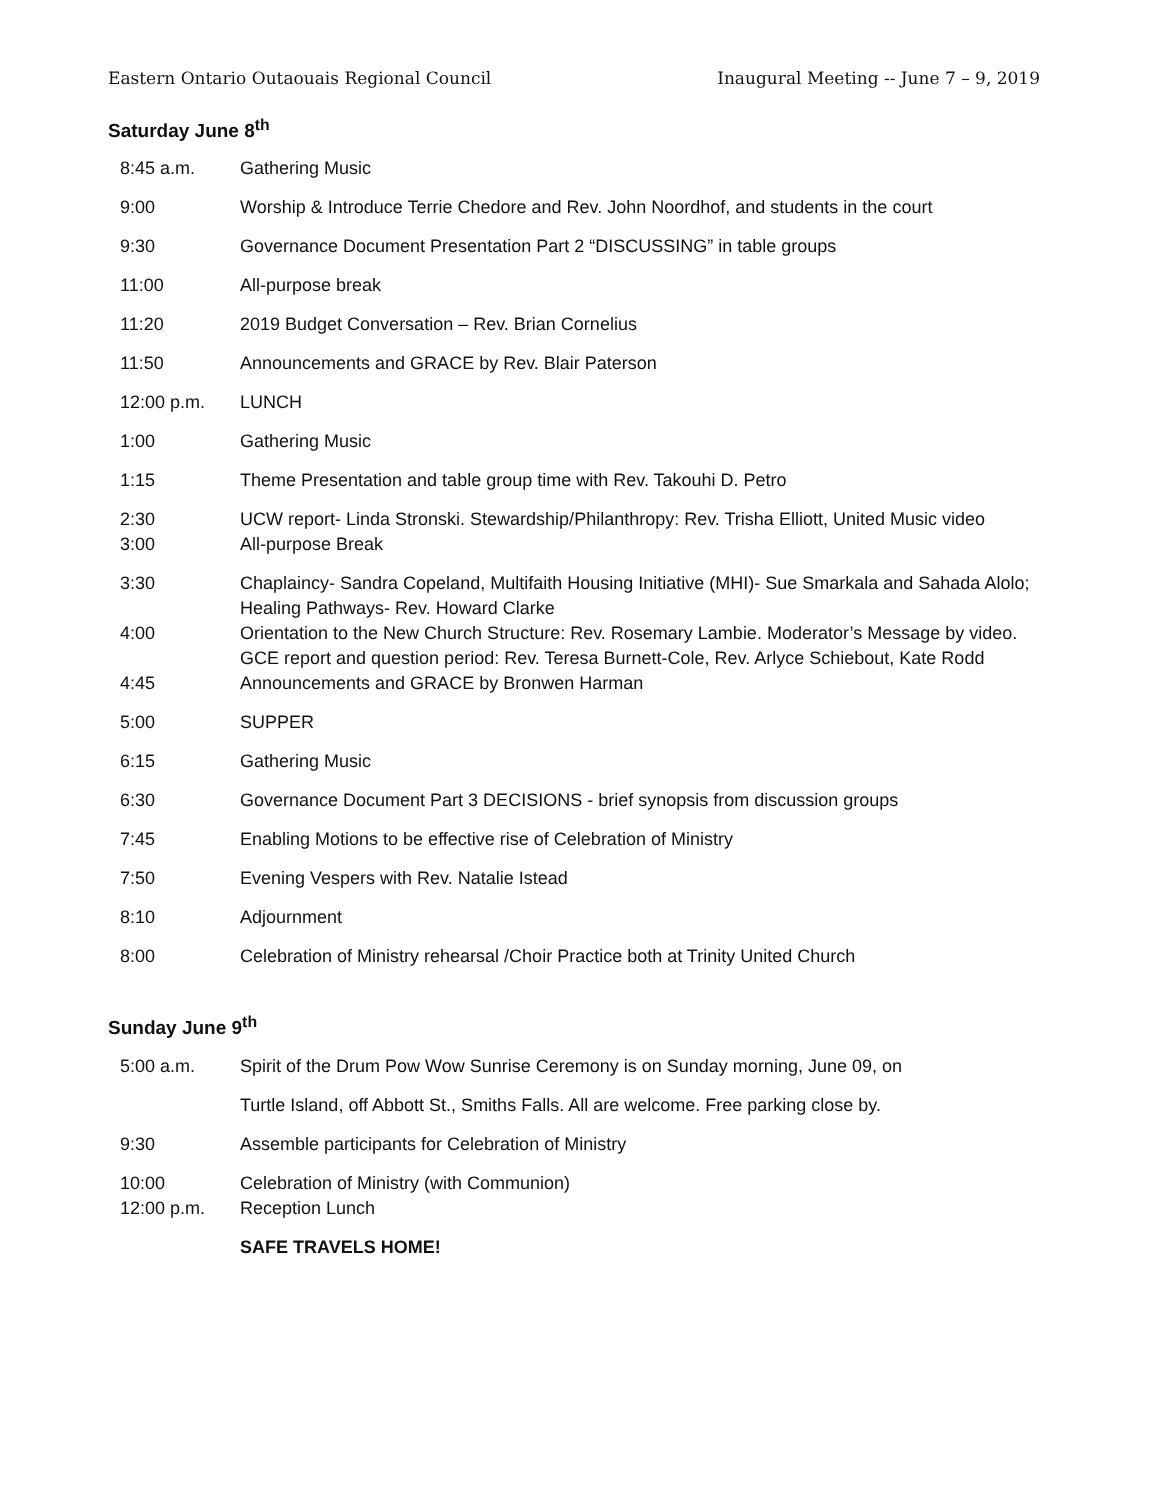Eastern Ontario Outaouais Regional Council Inaugural Meeting -- June 7 – 9, 2019
Saturday June 8<sup>th</sup>
| 8:45 a.m. | Gathering Music |
| 9:00 | Worship & Introduce Terrie Chedore and Rev. John Noordhof, and students in the court |
| 9:30 | Governance Document Presentation Part 2 “DISCUSSING” in table groups |
| 11:00 | All-purpose break |
| 11:20 | 2019 Budget Conversation – Rev. Brian Cornelius |
| 11:50 | Announcements and GRACE by Rev. Blair Paterson |
| 12:00 p.m. | LUNCH |
| 1:00 | Gathering Music |
| 1:15 | Theme Presentation and table group time with Rev. Takouhi D. Petro |
| 2:30 | UCW report- Linda Stronski. Stewardship/Philanthropy: Rev. Trisha Elliott, United Music video |
| 3:00 | All-purpose Break |
| 3:30 | Chaplaincy- Sandra Copeland, Multifaith Housing Initiative (MHI)- Sue Smarkala and Sahada Alolo; Healing Pathways- Rev. Howard Clarke |
| 4:00 | Orientation to the New Church Structure: Rev. Rosemary Lambie. Moderator’s Message by video. GCE report and question period: Rev. Teresa Burnett-Cole, Rev. Arlyce Schiebout, Kate Rodd |
| 4:45 | Announcements and GRACE by Bronwen Harman |
| 5:00 | SUPPER |
| 6:15 | Gathering Music |
| 6:30 | Governance Document Part 3 DECISIONS - brief synopsis from discussion groups |
| 7:45 | Enabling Motions to be effective rise of Celebration of Ministry |
| 7:50 | Evening Vespers with Rev. Natalie Istead |
| 8:10 | Adjournment |
| 8:00 | Celebration of Ministry rehearsal /Choir Practice both at Trinity United Church |
Sunday June 9<sup>th</sup>
| 5:00 a.m. | Spirit of the Drum Pow Wow Sunrise Ceremony is on Sunday morning, June 09, on |
| | Turtle Island, off Abbott St., Smiths Falls. All are welcome. Free parking close by. |
| 9:30 | Assemble participants for Celebration of Ministry |
| 10:00 | Celebration of Ministry (with Communion) |
| 12:00 p.m. | Reception Lunch |
| | SAFE TRAVELS HOME! |